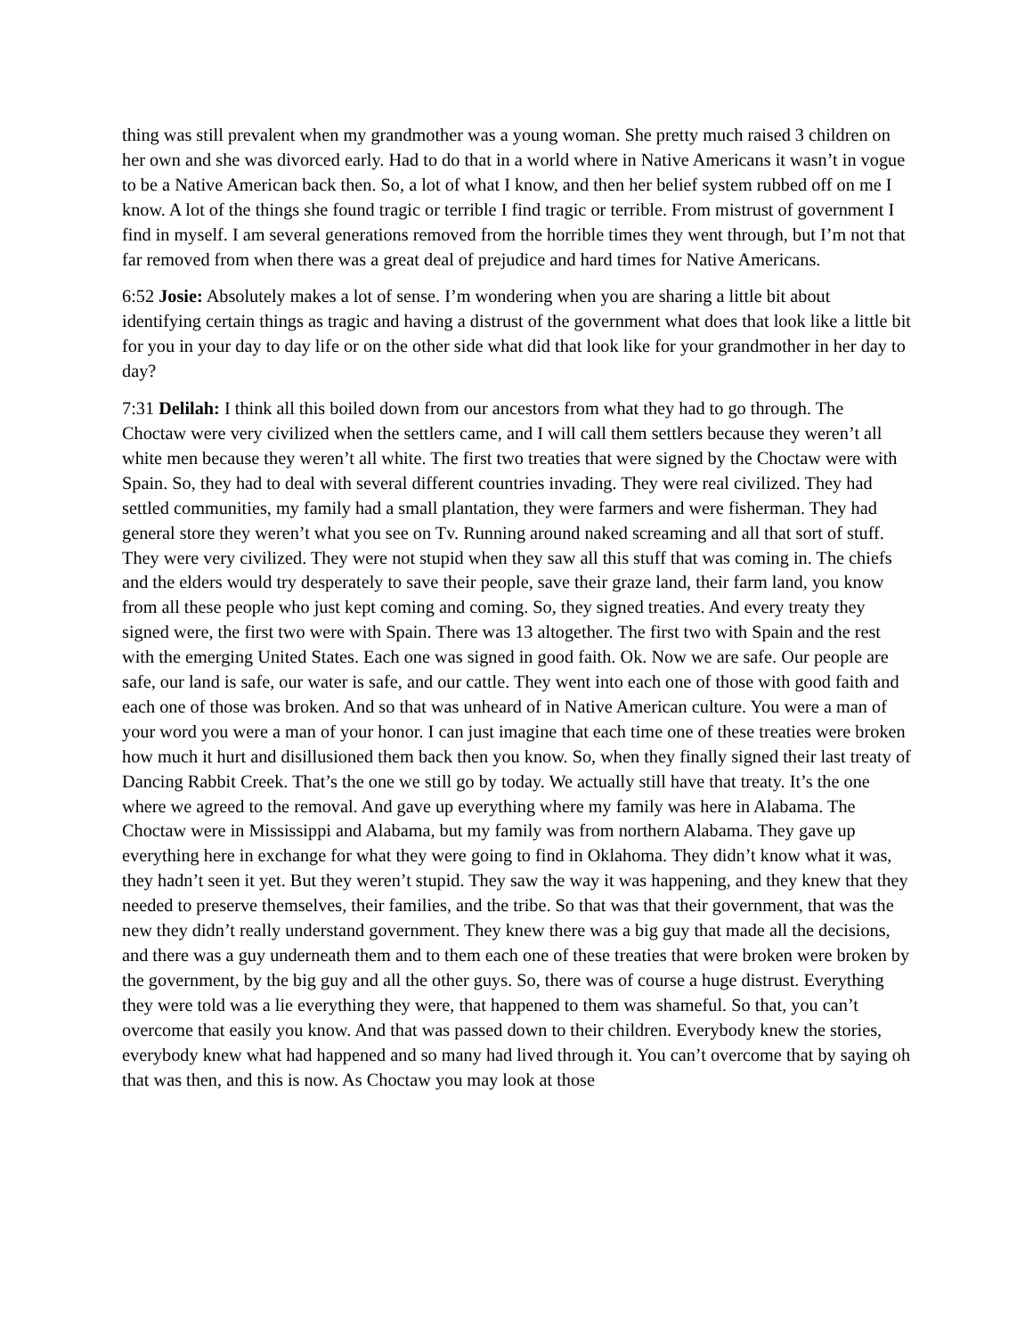thing was still prevalent when my grandmother was a young woman. She pretty much raised 3 children on her own and she was divorced early. Had to do that in a world where in Native Americans it wasn’t in vogue to be a Native American back then. So, a lot of what I know, and then her belief system rubbed off on me I know. A lot of the things she found tragic or terrible I find tragic or terrible. From mistrust of government I find in myself. I am several generations removed from the horrible times they went through, but I’m not that far removed from when there was a great deal of prejudice and hard times for Native Americans.
6:52 Josie: Absolutely makes a lot of sense. I’m wondering when you are sharing a little bit about identifying certain things as tragic and having a distrust of the government what does that look like a little bit for you in your day to day life or on the other side what did that look like for your grandmother in her day to day?
7:31 Delilah: I think all this boiled down from our ancestors from what they had to go through. The Choctaw were very civilized when the settlers came, and I will call them settlers because they weren’t all white men because they weren’t all white. The first two treaties that were signed by the Choctaw were with Spain. So, they had to deal with several different countries invading. They were real civilized. They had settled communities, my family had a small plantation, they were farmers and were fisherman. They had general store they weren’t what you see on Tv. Running around naked screaming and all that sort of stuff. They were very civilized. They were not stupid when they saw all this stuff that was coming in. The chiefs and the elders would try desperately to save their people, save their graze land, their farm land, you know from all these people who just kept coming and coming. So, they signed treaties. And every treaty they signed were, the first two were with Spain. There was 13 altogether. The first two with Spain and the rest with the emerging United States. Each one was signed in good faith. Ok. Now we are safe. Our people are safe, our land is safe, our water is safe, and our cattle. They went into each one of those with good faith and each one of those was broken. And so that was unheard of in Native American culture. You were a man of your word you were a man of your honor. I can just imagine that each time one of these treaties were broken how much it hurt and disillusioned them back then you know. So, when they finally signed their last treaty of Dancing Rabbit Creek. That’s the one we still go by today. We actually still have that treaty. It’s the one where we agreed to the removal. And gave up everything where my family was here in Alabama. The Choctaw were in Mississippi and Alabama, but my family was from northern Alabama. They gave up everything here in exchange for what they were going to find in Oklahoma. They didn’t know what it was, they hadn’t seen it yet. But they weren’t stupid. They saw the way it was happening, and they knew that they needed to preserve themselves, their families, and the tribe. So that was that their government, that was the new they didn’t really understand government. They knew there was a big guy that made all the decisions, and there was a guy underneath them and to them each one of these treaties that were broken were broken by the government, by the big guy and all the other guys. So, there was of course a huge distrust. Everything they were told was a lie everything they were, that happened to them was shameful. So that, you can’t overcome that easily you know. And that was passed down to their children. Everybody knew the stories, everybody knew what had happened and so many had lived through it. You can’t overcome that by saying oh that was then, and this is now. As Choctaw you may look at those